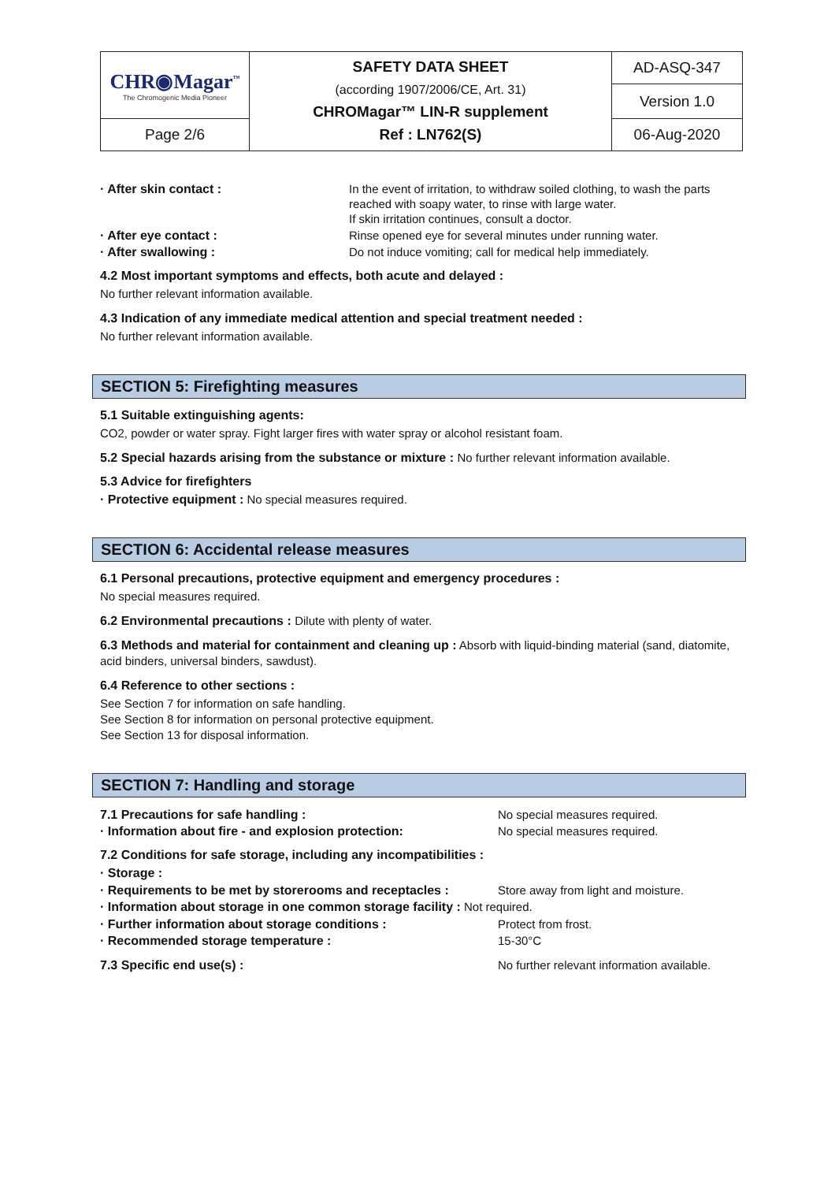| CHR◉Magar<sup>™</sup> The Chromogenic Media Pioneer | SAFETY DATA SHEET (according 1907/2006/CE, Art. 31) CHROMagar™ LIN-R supplement Ref : LN762(S) | AD-ASQ-347 |
| | | Version 1.0 |
| Page 2/6 | | 06-Aug-2020 |
· After skin contact : In the event of irritation, to withdraw soiled clothing, to wash the parts reached with soapy water, to rinse with large water.
If skin irritation continues, consult a doctor.
· After eye contact : Rinse opened eye for several minutes under running water.
· After swallowing : Do not induce vomiting; call for medical help immediately.
4.2 Most important symptoms and effects, both acute and delayed :
No further relevant information available.
4.3 Indication of any immediate medical attention and special treatment needed :
No further relevant information available.
SECTION 5: Firefighting measures
5.1 Suitable extinguishing agents:
CO2, powder or water spray. Fight larger fires with water spray or alcohol resistant foam.
5.2 Special hazards arising from the substance or mixture : No further relevant information available.
5.3 Advice for firefighters
· Protective equipment : No special measures required.
SECTION 6: Accidental release measures
6.1 Personal precautions, protective equipment and emergency procedures :
No special measures required.
6.2 Environmental precautions : Dilute with plenty of water.
6.3 Methods and material for containment and cleaning up : Absorb with liquid-binding material (sand, diatomite, acid binders, universal binders, sawdust).
6.4 Reference to other sections :
See Section 7 for information on safe handling.
See Section 8 for information on personal protective equipment.
See Section 13 for disposal information.
SECTION 7: Handling and storage
7.1 Precautions for safe handling : No special measures required.
· Information about fire - and explosion protection: No special measures required.
7.2 Conditions for safe storage, including any incompatibilities :
· Storage :
· Requirements to be met by storerooms and receptacles :
Store away from light and moisture.
· Information about storage in one common storage facility : Not required.
· Further information about storage conditions : Protect from frost.
· Recommended storage temperature : 15-30°C
7.3 Specific end use(s) : No further relevant information available.